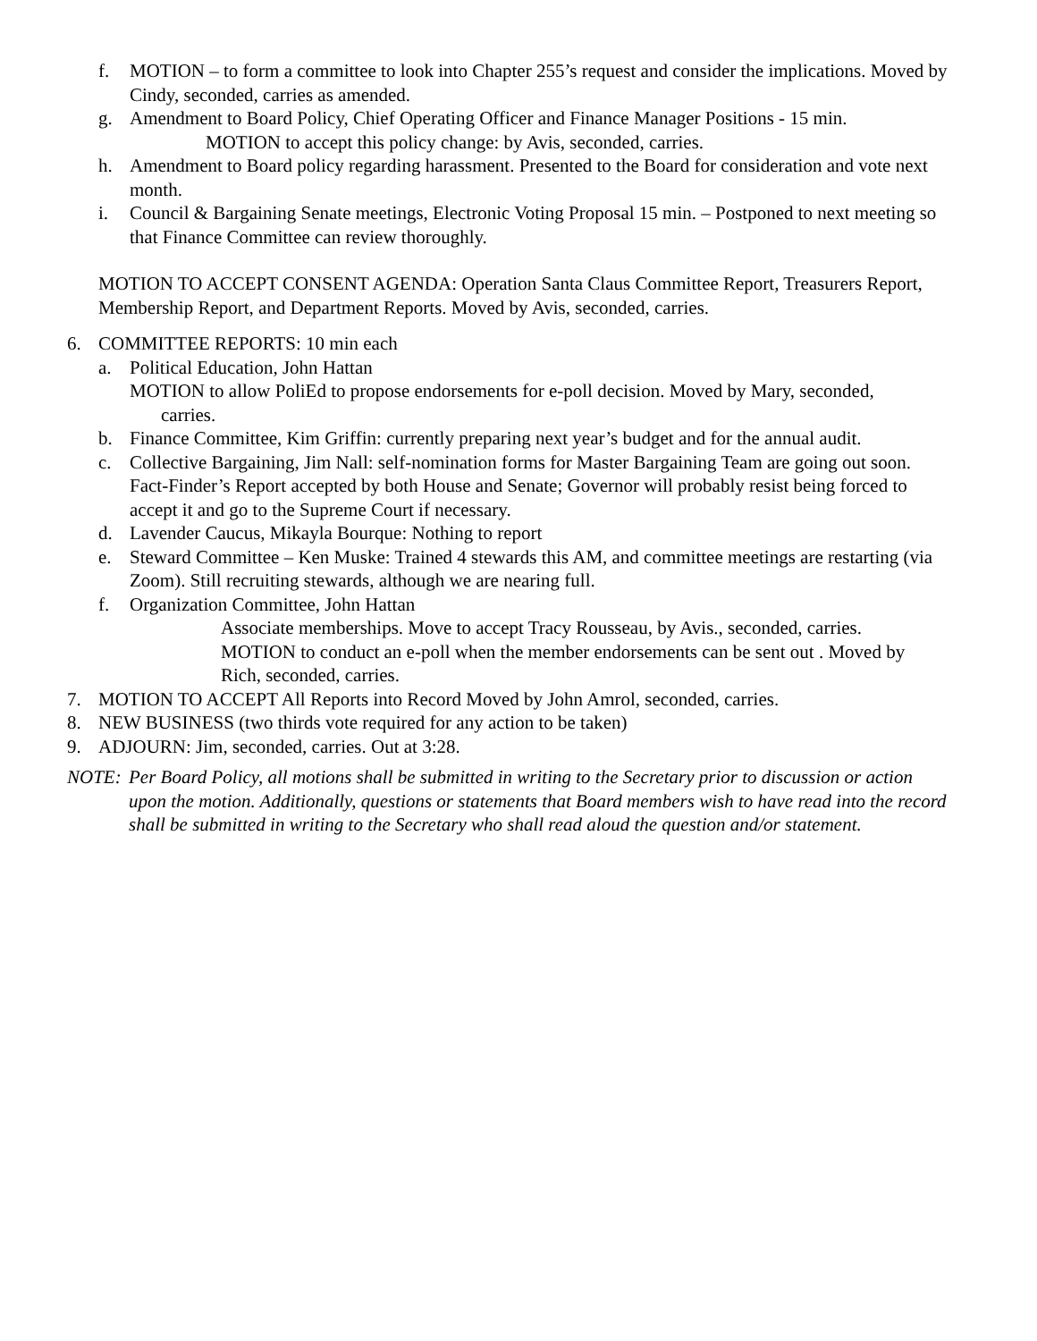f. MOTION – to form a committee to look into Chapter 255’s request and consider the implications. Moved by Cindy, seconded, carries as amended.
g. Amendment to Board Policy, Chief Operating Officer and Finance Manager Positions - 15 min.
MOTION to accept this policy change: by Avis, seconded, carries.
h. Amendment to Board policy regarding harassment. Presented to the Board for consideration and vote next month.
i. Council & Bargaining Senate meetings, Electronic Voting Proposal 15 min. – Postponed to next meeting so that Finance Committee can review thoroughly.
MOTION TO ACCEPT CONSENT AGENDA: Operation Santa Claus Committee Report, Treasurers Report, Membership Report, and Department Reports. Moved by Avis, seconded, carries.
6. COMMITTEE REPORTS: 10 min each
a. Political Education, John Hattan
MOTION to allow PoliEd to propose endorsements for e-poll decision. Moved by Mary, seconded,
carries.
b. Finance Committee, Kim Griffin: currently preparing next year’s budget and for the annual audit.
c. Collective Bargaining, Jim Nall: self-nomination forms for Master Bargaining Team are going out soon. Fact-Finder’s Report accepted by both House and Senate; Governor will probably resist being forced to accept it and go to the Supreme Court if necessary.
d. Lavender Caucus, Mikayla Bourque: Nothing to report
e. Steward Committee – Ken Muske: Trained 4 stewards this AM, and committee meetings are restarting (via Zoom). Still recruiting stewards, although we are nearing full.
f. Organization Committee, John Hattan
Associate memberships. Move to accept Tracy Rousseau, by Avis., seconded, carries.
MOTION to conduct an e-poll when the member endorsements can be sent out . Moved by Rich, seconded, carries.
7. MOTION TO ACCEPT All Reports into Record Moved by John Amrol, seconded, carries.
8. NEW BUSINESS (two thirds vote required for any action to be taken)
9. ADJOURN: Jim, seconded, carries. Out at 3:28.
NOTE: Per Board Policy, all motions shall be submitted in writing to the Secretary prior to discussion or action upon the motion. Additionally, questions or statements that Board members wish to have read into the record shall be submitted in writing to the Secretary who shall read aloud the question and/or statement.